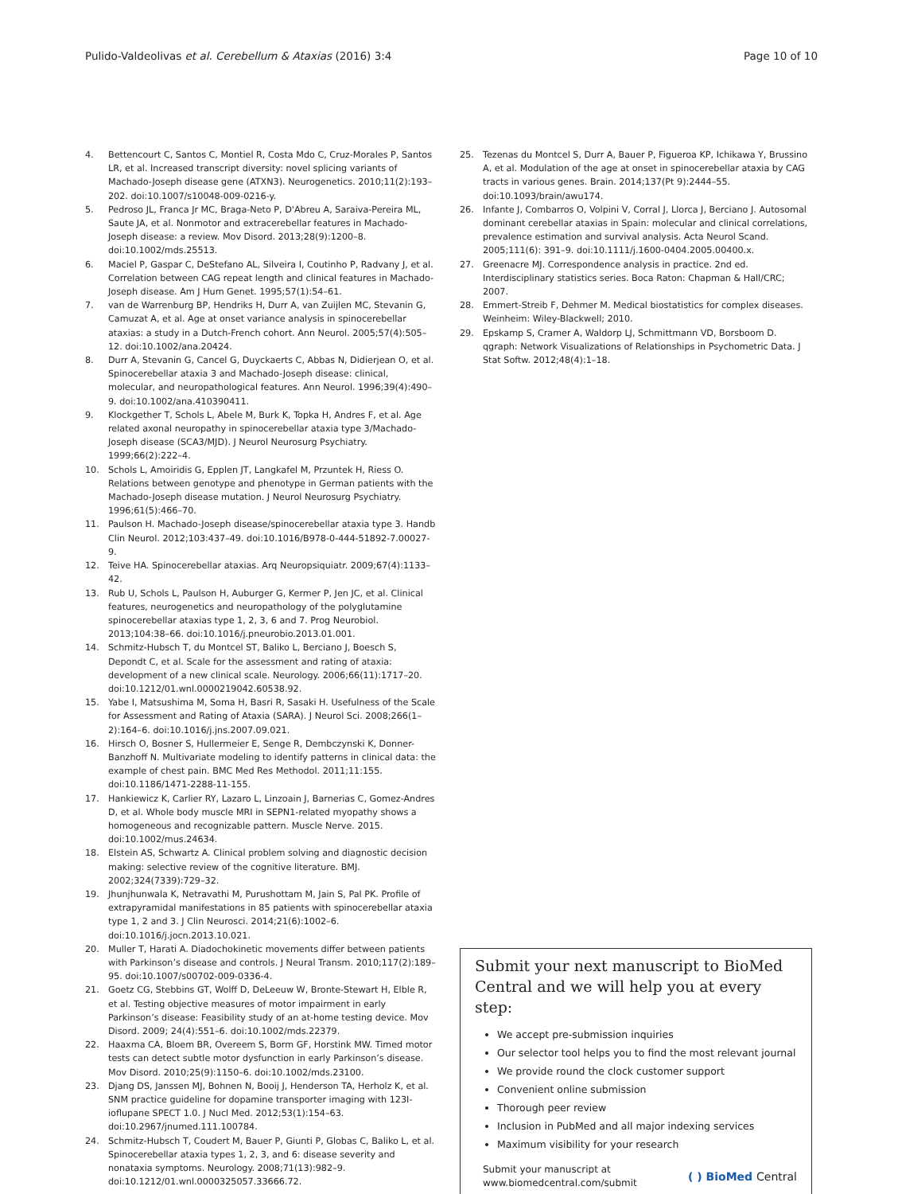Pulido-Valdeolivas et al. Cerebellum & Ataxias (2016) 3:4
Page 10 of 10
4. Bettencourt C, Santos C, Montiel R, Costa Mdo C, Cruz-Morales P, Santos LR, et al. Increased transcript diversity: novel splicing variants of Machado-Joseph disease gene (ATXN3). Neurogenetics. 2010;11(2):193–202. doi:10.1007/s10048-009-0216-y.
5. Pedroso JL, Franca Jr MC, Braga-Neto P, D'Abreu A, Saraiva-Pereira ML, Saute JA, et al. Nonmotor and extracerebellar features in Machado-Joseph disease: a review. Mov Disord. 2013;28(9):1200–8. doi:10.1002/mds.25513.
6. Maciel P, Gaspar C, DeStefano AL, Silveira I, Coutinho P, Radvany J, et al. Correlation between CAG repeat length and clinical features in Machado-Joseph disease. Am J Hum Genet. 1995;57(1):54–61.
7. van de Warrenburg BP, Hendriks H, Durr A, van Zuijlen MC, Stevanin G, Camuzat A, et al. Age at onset variance analysis in spinocerebellar ataxias: a study in a Dutch-French cohort. Ann Neurol. 2005;57(4):505–12. doi:10.1002/ana.20424.
8. Durr A, Stevanin G, Cancel G, Duyckaerts C, Abbas N, Didierjean O, et al. Spinocerebellar ataxia 3 and Machado-Joseph disease: clinical, molecular, and neuropathological features. Ann Neurol. 1996;39(4):490–9. doi:10.1002/ana.410390411.
9. Klockgether T, Schols L, Abele M, Burk K, Topka H, Andres F, et al. Age related axonal neuropathy in spinocerebellar ataxia type 3/Machado-Joseph disease (SCA3/MJD). J Neurol Neurosurg Psychiatry. 1999;66(2):222–4.
10. Schols L, Amoiridis G, Epplen JT, Langkafel M, Przuntek H, Riess O. Relations between genotype and phenotype in German patients with the Machado-Joseph disease mutation. J Neurol Neurosurg Psychiatry. 1996;61(5):466–70.
11. Paulson H. Machado-Joseph disease/spinocerebellar ataxia type 3. Handb Clin Neurol. 2012;103:437–49. doi:10.1016/B978-0-444-51892-7.00027-9.
12. Teive HA. Spinocerebellar ataxias. Arq Neuropsiquiatr. 2009;67(4):1133–42.
13. Rub U, Schols L, Paulson H, Auburger G, Kermer P, Jen JC, et al. Clinical features, neurogenetics and neuropathology of the polyglutamine spinocerebellar ataxias type 1, 2, 3, 6 and 7. Prog Neurobiol. 2013;104:38–66. doi:10.1016/j.pneurobio.2013.01.001.
14. Schmitz-Hubsch T, du Montcel ST, Baliko L, Berciano J, Boesch S, Depondt C, et al. Scale for the assessment and rating of ataxia: development of a new clinical scale. Neurology. 2006;66(11):1717–20. doi:10.1212/01.wnl.0000219042.60538.92.
15. Yabe I, Matsushima M, Soma H, Basri R, Sasaki H. Usefulness of the Scale for Assessment and Rating of Ataxia (SARA). J Neurol Sci. 2008;266(1–2):164–6. doi:10.1016/j.jns.2007.09.021.
16. Hirsch O, Bosner S, Hullermeier E, Senge R, Dembczynski K, Donner-Banzhoff N. Multivariate modeling to identify patterns in clinical data: the example of chest pain. BMC Med Res Methodol. 2011;11:155. doi:10.1186/1471-2288-11-155.
17. Hankiewicz K, Carlier RY, Lazaro L, Linzoain J, Barnerias C, Gomez-Andres D, et al. Whole body muscle MRI in SEPN1-related myopathy shows a homogeneous and recognizable pattern. Muscle Nerve. 2015. doi:10.1002/mus.24634.
18. Elstein AS, Schwartz A. Clinical problem solving and diagnostic decision making: selective review of the cognitive literature. BMJ. 2002;324(7339):729–32.
19. Jhunjhunwala K, Netravathi M, Purushottam M, Jain S, Pal PK. Profile of extrapyramidal manifestations in 85 patients with spinocerebellar ataxia type 1, 2 and 3. J Clin Neurosci. 2014;21(6):1002–6. doi:10.1016/j.jocn.2013.10.021.
20. Muller T, Harati A. Diadochokinetic movements differ between patients with Parkinson’s disease and controls. J Neural Transm. 2010;117(2):189–95. doi:10.1007/s00702-009-0336-4.
21. Goetz CG, Stebbins GT, Wolff D, DeLeeuw W, Bronte-Stewart H, Elble R, et al. Testing objective measures of motor impairment in early Parkinson’s disease: Feasibility study of an at-home testing device. Mov Disord. 2009; 24(4):551–6. doi:10.1002/mds.22379.
22. Haaxma CA, Bloem BR, Overeem S, Borm GF, Horstink MW. Timed motor tests can detect subtle motor dysfunction in early Parkinson’s disease. Mov Disord. 2010;25(9):1150–6. doi:10.1002/mds.23100.
23. Djang DS, Janssen MJ, Bohnen N, Booij J, Henderson TA, Herholz K, et al. SNM practice guideline for dopamine transporter imaging with 123I-ioflupane SPECT 1.0. J Nucl Med. 2012;53(1):154–63. doi:10.2967/jnumed.111.100784.
24. Schmitz-Hubsch T, Coudert M, Bauer P, Giunti P, Globas C, Baliko L, et al. Spinocerebellar ataxia types 1, 2, 3, and 6: disease severity and nonataxia symptoms. Neurology. 2008;71(13):982–9. doi:10.1212/01.wnl.0000325057.33666.72.
25. Tezenas du Montcel S, Durr A, Bauer P, Figueroa KP, Ichikawa Y, Brussino A, et al. Modulation of the age at onset in spinocerebellar ataxia by CAG tracts in various genes. Brain. 2014;137(Pt 9):2444–55. doi:10.1093/brain/awu174.
26. Infante J, Combarros O, Volpini V, Corral J, Llorca J, Berciano J. Autosomal dominant cerebellar ataxias in Spain: molecular and clinical correlations, prevalence estimation and survival analysis. Acta Neurol Scand. 2005;111(6): 391–9. doi:10.1111/j.1600-0404.2005.00400.x.
27. Greenacre MJ. Correspondence analysis in practice. 2nd ed. Interdisciplinary statistics series. Boca Raton: Chapman & Hall/CRC; 2007.
28. Emmert-Streib F, Dehmer M. Medical biostatistics for complex diseases. Weinheim: Wiley-Blackwell; 2010.
29. Epskamp S, Cramer A, Waldorp LJ, Schmittmann VD, Borsboom D. qgraph: Network Visualizations of Relationships in Psychometric Data. J Stat Softw. 2012;48(4):1–18.
Submit your next manuscript to BioMed Central and we will help you at every step:
We accept pre-submission inquiries
Our selector tool helps you to find the most relevant journal
We provide round the clock customer support
Convenient online submission
Thorough peer review
Inclusion in PubMed and all major indexing services
Maximum visibility for your research
Submit your manuscript at
www.biomedcentral.com/submit
( ) BioMed Central